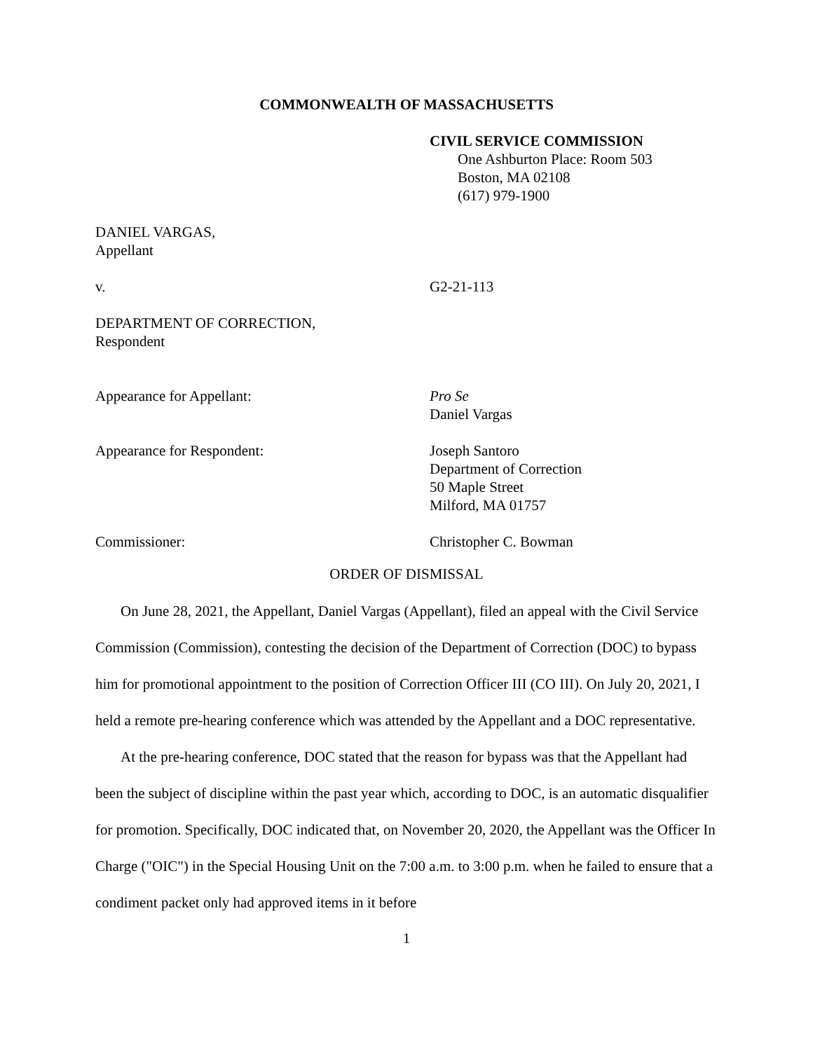COMMONWEALTH OF MASSACHUSETTS
CIVIL SERVICE COMMISSION
One Ashburton Place: Room 503
Boston, MA 02108
(617) 979-1900
DANIEL VARGAS,
Appellant
v. G2-21-113
DEPARTMENT OF CORRECTION,
Respondent
Appearance for Appellant: Pro Se
Daniel Vargas
Appearance for Respondent: Joseph Santoro
Department of Correction
50 Maple Street
Milford, MA 01757
Commissioner: Christopher C. Bowman
ORDER OF DISMISSAL
On June 28, 2021, the Appellant, Daniel Vargas (Appellant), filed an appeal with the Civil Service Commission (Commission), contesting the decision of the Department of Correction (DOC) to bypass him for promotional appointment to the position of Correction Officer III (CO III). On July 20, 2021, I held a remote pre-hearing conference which was attended by the Appellant and a DOC representative.
At the pre-hearing conference, DOC stated that the reason for bypass was that the Appellant had been the subject of discipline within the past year which, according to DOC, is an automatic disqualifier for promotion. Specifically, DOC indicated that, on November 20, 2020, the Appellant was the Officer In Charge ("OIC") in the Special Housing Unit on the 7:00 a.m. to 3:00 p.m. when he failed to ensure that a condiment packet only had approved items in it before
1